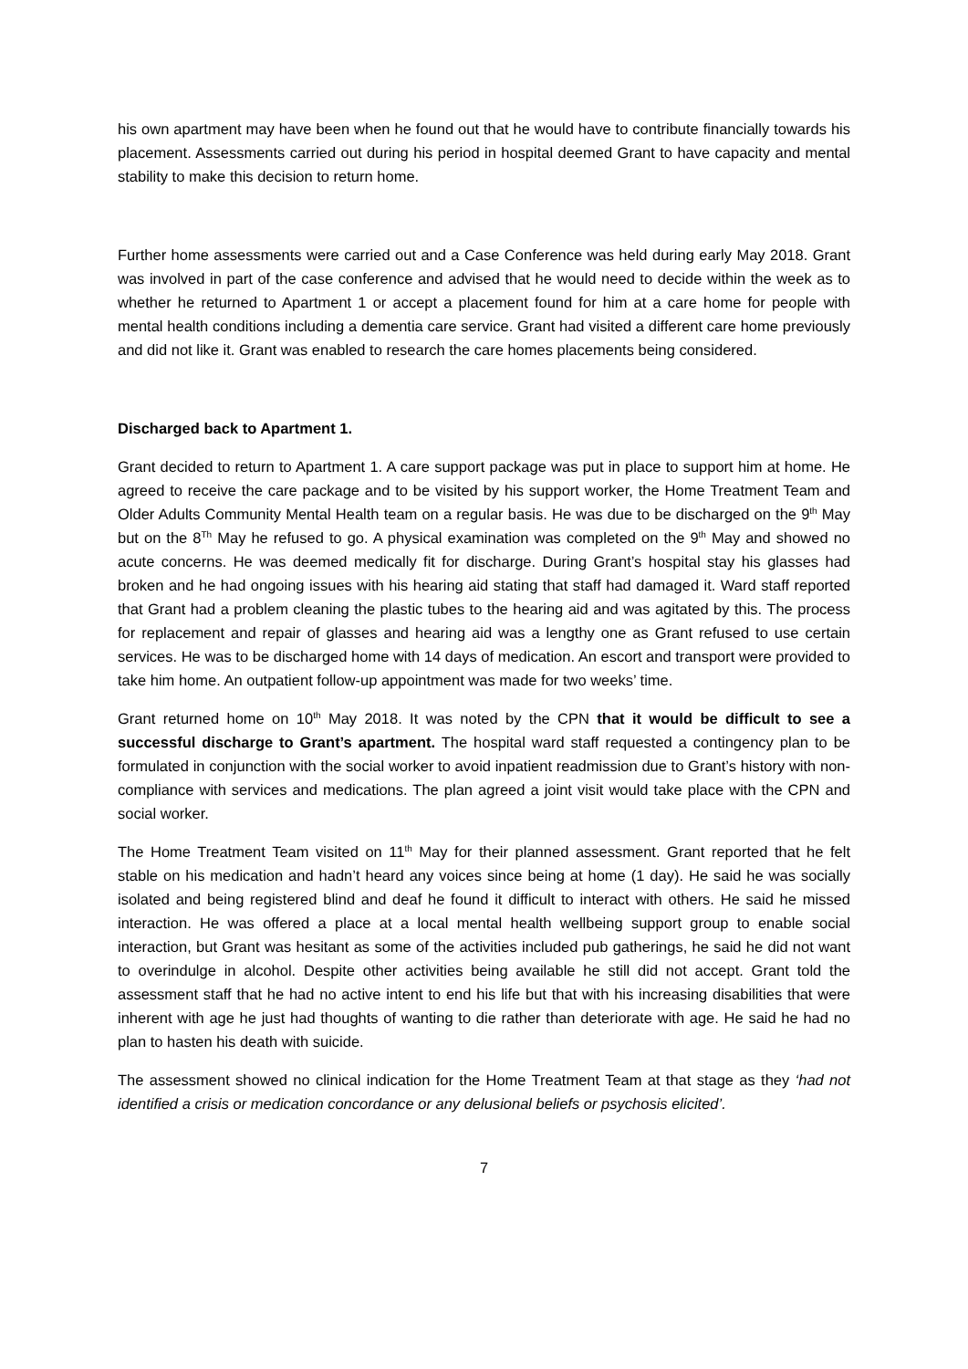his own apartment may have been when he found out that he would have to contribute financially towards his placement. Assessments carried out during his period in hospital deemed Grant to have capacity and mental stability to make this decision to return home.
Further home assessments were carried out and a Case Conference was held during early May 2018. Grant was involved in part of the case conference and advised that he would need to decide within the week as to whether he returned to Apartment 1 or accept a placement found for him at a care home for people with mental health conditions including a dementia care service. Grant had visited a different care home previously and did not like it. Grant was enabled to research the care homes placements being considered.
Discharged back to Apartment 1.
Grant decided to return to Apartment 1. A care support package was put in place to support him at home. He agreed to receive the care package and to be visited by his support worker, the Home Treatment Team and Older Adults Community Mental Health team on a regular basis. He was due to be discharged on the 9<sup>th</sup> May but on the 8<sup>Th</sup> May he refused to go. A physical examination was completed on the 9<sup>th</sup> May and showed no acute concerns. He was deemed medically fit for discharge. During Grant’s hospital stay his glasses had broken and he had ongoing issues with his hearing aid stating that staff had damaged it. Ward staff reported that Grant had a problem cleaning the plastic tubes to the hearing aid and was agitated by this. The process for replacement and repair of glasses and hearing aid was a lengthy one as Grant refused to use certain services. He was to be discharged home with 14 days of medication. An escort and transport were provided to take him home. An outpatient follow-up appointment was made for two weeks’ time.
Grant returned home on 10<sup>th</sup> May 2018. It was noted by the CPN that it would be difficult to see a successful discharge to Grant’s apartment. The hospital ward staff requested a contingency plan to be formulated in conjunction with the social worker to avoid inpatient readmission due to Grant’s history with non-compliance with services and medications. The plan agreed a joint visit would take place with the CPN and social worker.
The Home Treatment Team visited on 11<sup>th</sup> May for their planned assessment. Grant reported that he felt stable on his medication and hadn’t heard any voices since being at home (1 day). He said he was socially isolated and being registered blind and deaf he found it difficult to interact with others. He said he missed interaction. He was offered a place at a local mental health wellbeing support group to enable social interaction, but Grant was hesitant as some of the activities included pub gatherings, he said he did not want to overindulge in alcohol. Despite other activities being available he still did not accept. Grant told the assessment staff that he had no active intent to end his life but that with his increasing disabilities that were inherent with age he just had thoughts of wanting to die rather than deteriorate with age. He said he had no plan to hasten his death with suicide.
The assessment showed no clinical indication for the Home Treatment Team at that stage as they ‘had not identified a crisis or medication concordance or any delusional beliefs or psychosis elicited’.
7